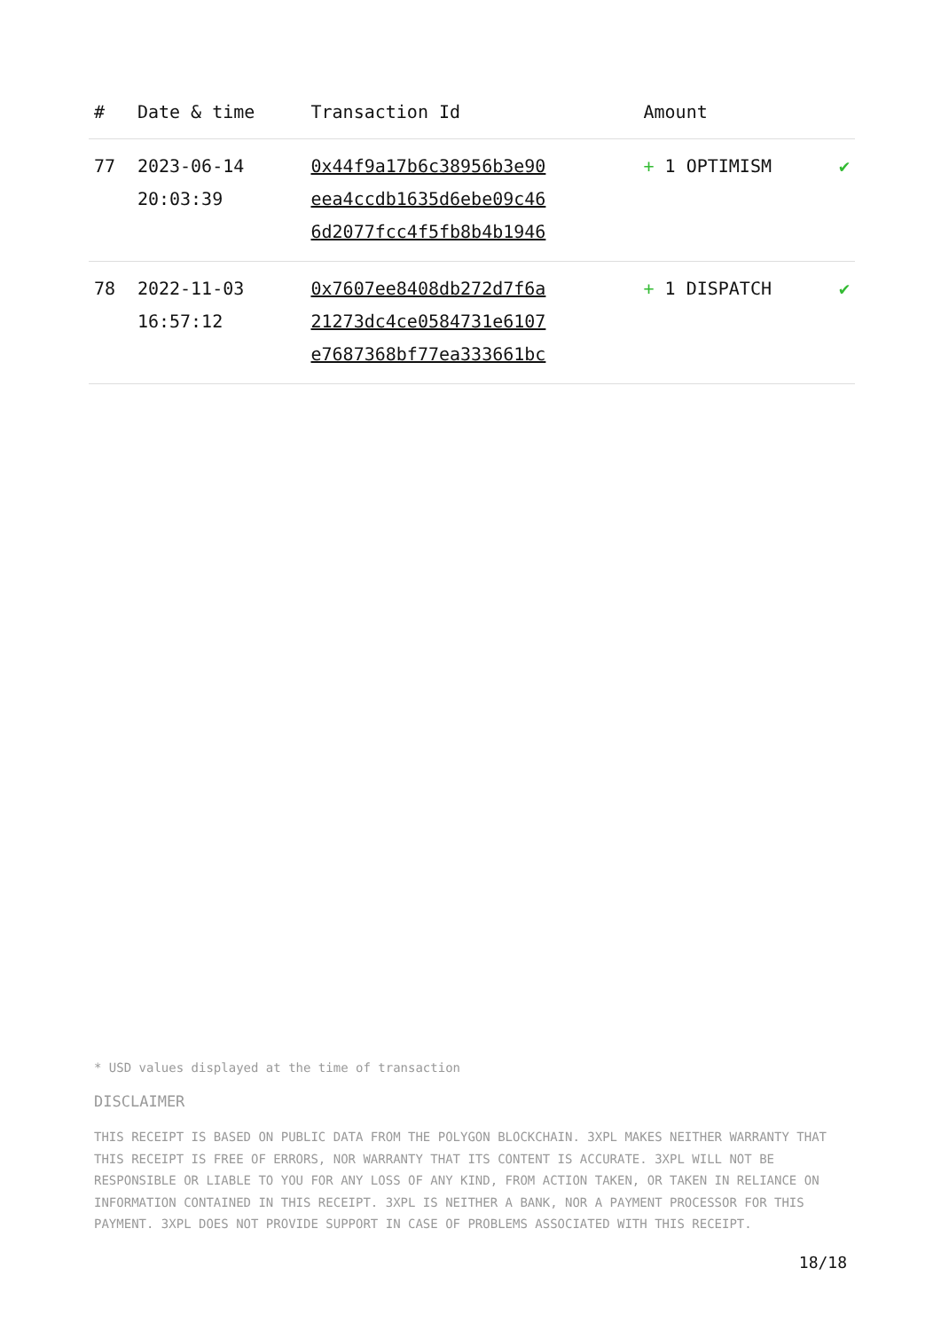| # | Date & time | Transaction Id | Amount | |
| --- | --- | --- | --- | --- |
| 77 | 2023-06-14 20:03:39 | 0x44f9a17b6c38956b3e90 eea4ccdb1635d6ebe09c46 6d2077fcc4f5fb8b4b1946 | + 1 OPTIMISM | ✔ |
| 78 | 2022-11-03 16:57:12 | 0x7607ee8408db272d7f6a 21273dc4ce0584731e6107 e7687368bf77ea333661bc | + 1 DISPATCH | ✔ |
* USD values displayed at the time of transaction
DISCLAIMER
THIS RECEIPT IS BASED ON PUBLIC DATA FROM THE POLYGON BLOCKCHAIN. 3XPL MAKES NEITHER WARRANTY THAT THIS RECEIPT IS FREE OF ERRORS, NOR WARRANTY THAT ITS CONTENT IS ACCURATE. 3XPL WILL NOT BE RESPONSIBLE OR LIABLE TO YOU FOR ANY LOSS OF ANY KIND, FROM ACTION TAKEN, OR TAKEN IN RELIANCE ON INFORMATION CONTAINED IN THIS RECEIPT. 3XPL IS NEITHER A BANK, NOR A PAYMENT PROCESSOR FOR THIS PAYMENT. 3XPL DOES NOT PROVIDE SUPPORT IN CASE OF PROBLEMS ASSOCIATED WITH THIS RECEIPT.
18/18